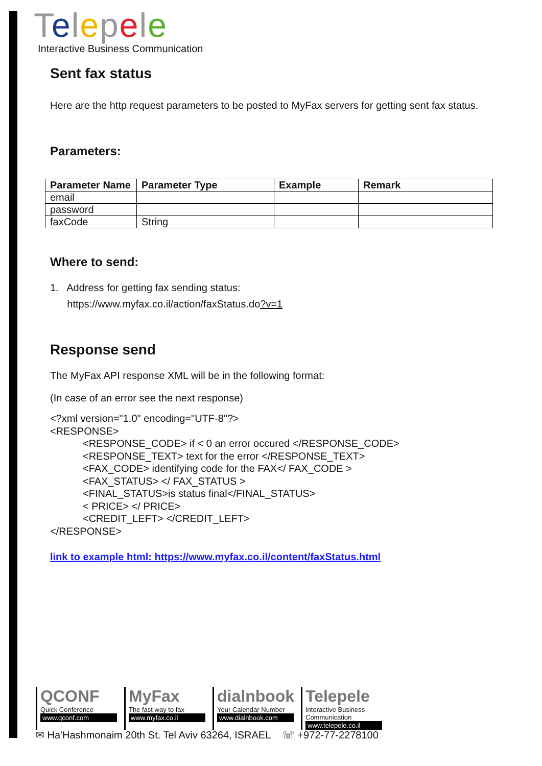Telepele
Interactive Business Communication
Sent fax status
Here are the http request parameters to be posted to MyFax servers for getting sent fax status.
Parameters:
| Parameter Name | Parameter Type | Example | Remark |
| --- | --- | --- | --- |
| email | | | |
| password | | | |
| faxCode | String | | |
Where to send:
1. Address for getting fax sending status:
https://www.myfax.co.il/action/faxStatus.do?v=1
Response send
The MyFax API response XML will be in the following format:
(In case of an error see the next response)
<?xml version="1.0" encoding="UTF-8"?>
<RESPONSE>
<RESPONSE_CODE> if < 0 an error occured </RESPONSE_CODE>
<RESPONSE_TEXT> text for the error </RESPONSE_TEXT>
<FAX_CODE> identifying code for the FAX</ FAX_CODE >
<FAX_STATUS> </ FAX_STATUS >
<FINAL_STATUS>is status final</FINAL_STATUS>
< PRICE> </ PRICE>
<CREDIT_LEFT> </CREDIT_LEFT>
</RESPONSE>
link to example html: https://www.myfax.co.il/content/faxStatus.html
QCONF
Quick Conference
www.qconf.com
MyFax
The fast way to fax
www.myfax.co.il
dialnbook
Your Calendar Number
www.dialnbook.com
Telepele
Interactive Business Communication
www.telepele.co.il
✉ Ha'Hashmonaim 20th St. Tel Aviv 63264, ISRAEL ☏ +972-77-2278100